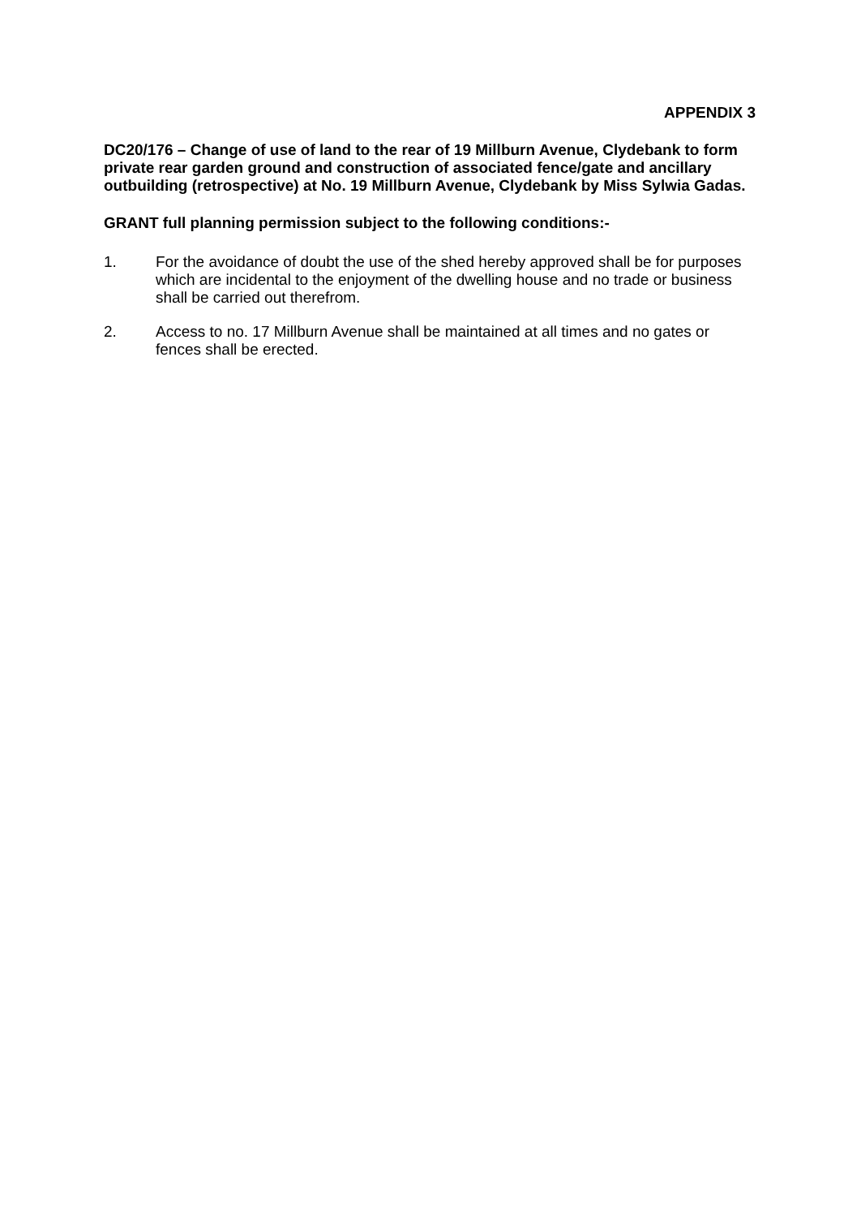APPENDIX 3
DC20/176 – Change of use of land to the rear of 19 Millburn Avenue, Clydebank to form private rear garden ground and construction of associated fence/gate and ancillary outbuilding (retrospective) at No. 19 Millburn Avenue, Clydebank by Miss Sylwia Gadas.
GRANT full planning permission subject to the following conditions:-
1. For the avoidance of doubt the use of the shed hereby approved shall be for purposes which are incidental to the enjoyment of the dwelling house and no trade or business shall be carried out therefrom.
2. Access to no. 17 Millburn Avenue shall be maintained at all times and no gates or fences shall be erected.